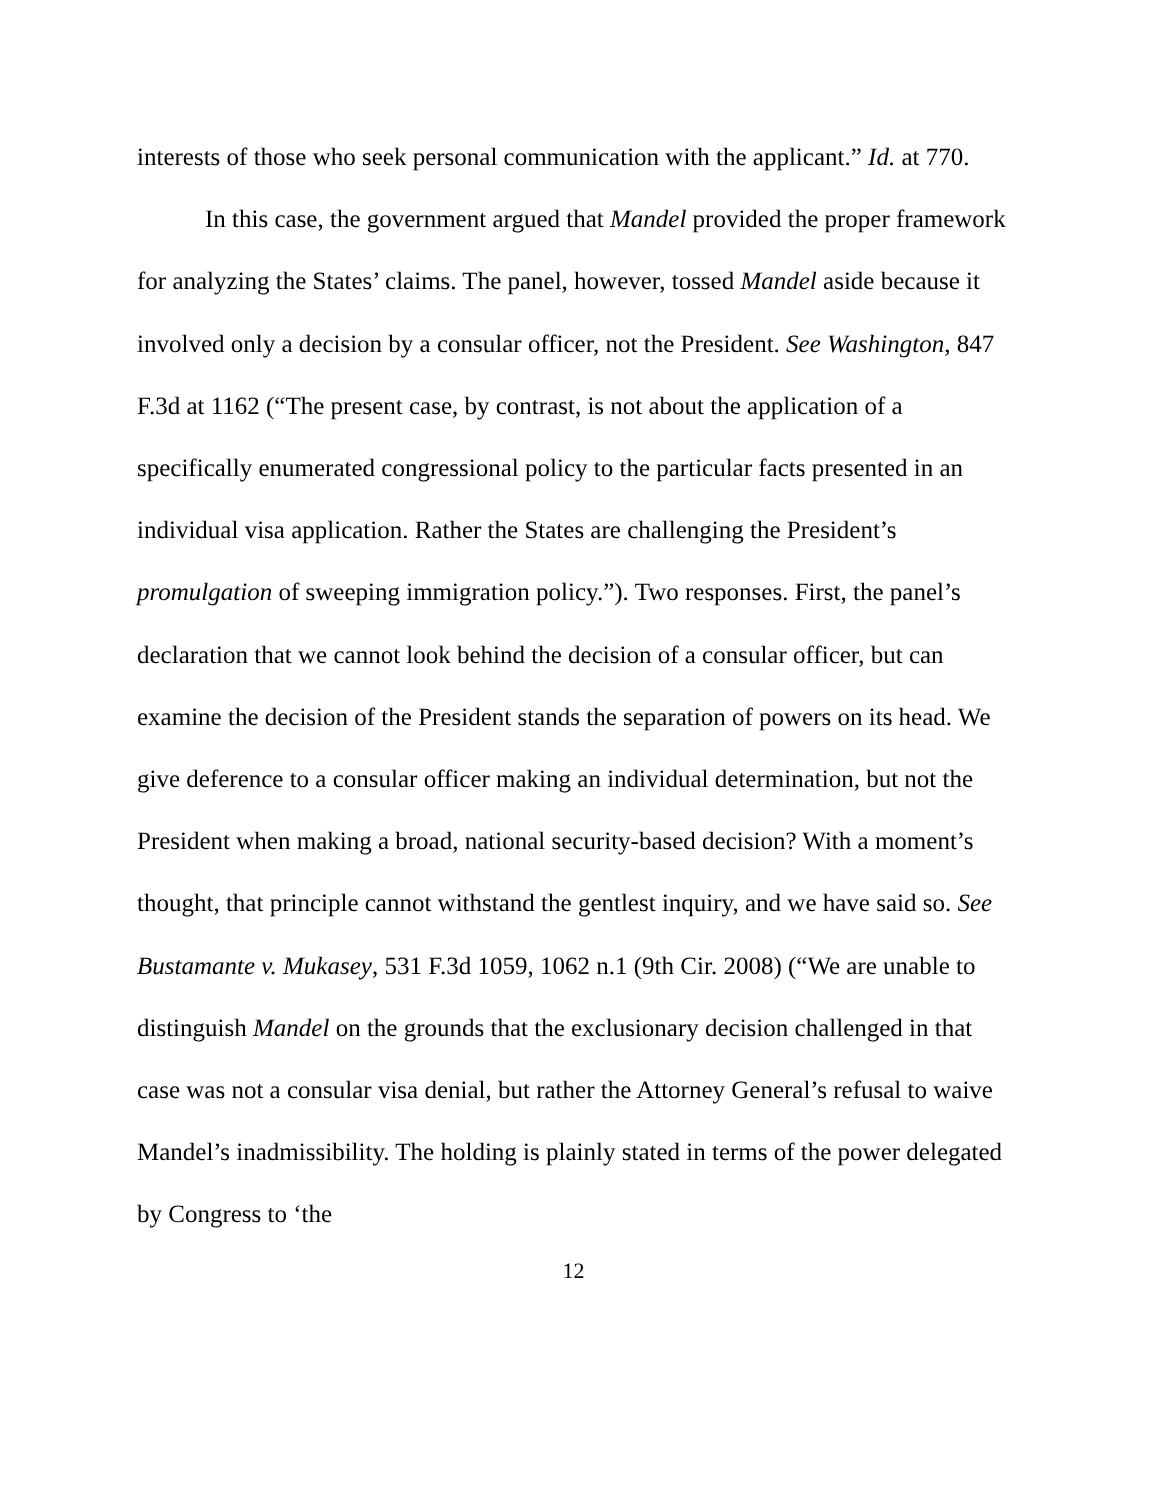interests of those who seek personal communication with the applicant.” Id. at 770.
In this case, the government argued that Mandel provided the proper framework for analyzing the States’ claims. The panel, however, tossed Mandel aside because it involved only a decision by a consular officer, not the President. See Washington, 847 F.3d at 1162 (“The present case, by contrast, is not about the application of a specifically enumerated congressional policy to the particular facts presented in an individual visa application. Rather the States are challenging the President’s promulgation of sweeping immigration policy.”). Two responses. First, the panel’s declaration that we cannot look behind the decision of a consular officer, but can examine the decision of the President stands the separation of powers on its head. We give deference to a consular officer making an individual determination, but not the President when making a broad, national security-based decision? With a moment’s thought, that principle cannot withstand the gentlest inquiry, and we have said so. See Bustamante v. Mukasey, 531 F.3d 1059, 1062 n.1 (9th Cir. 2008) (“We are unable to distinguish Mandel on the grounds that the exclusionary decision challenged in that case was not a consular visa denial, but rather the Attorney General’s refusal to waive Mandel’s inadmissibility. The holding is plainly stated in terms of the power delegated by Congress to ‘the
12